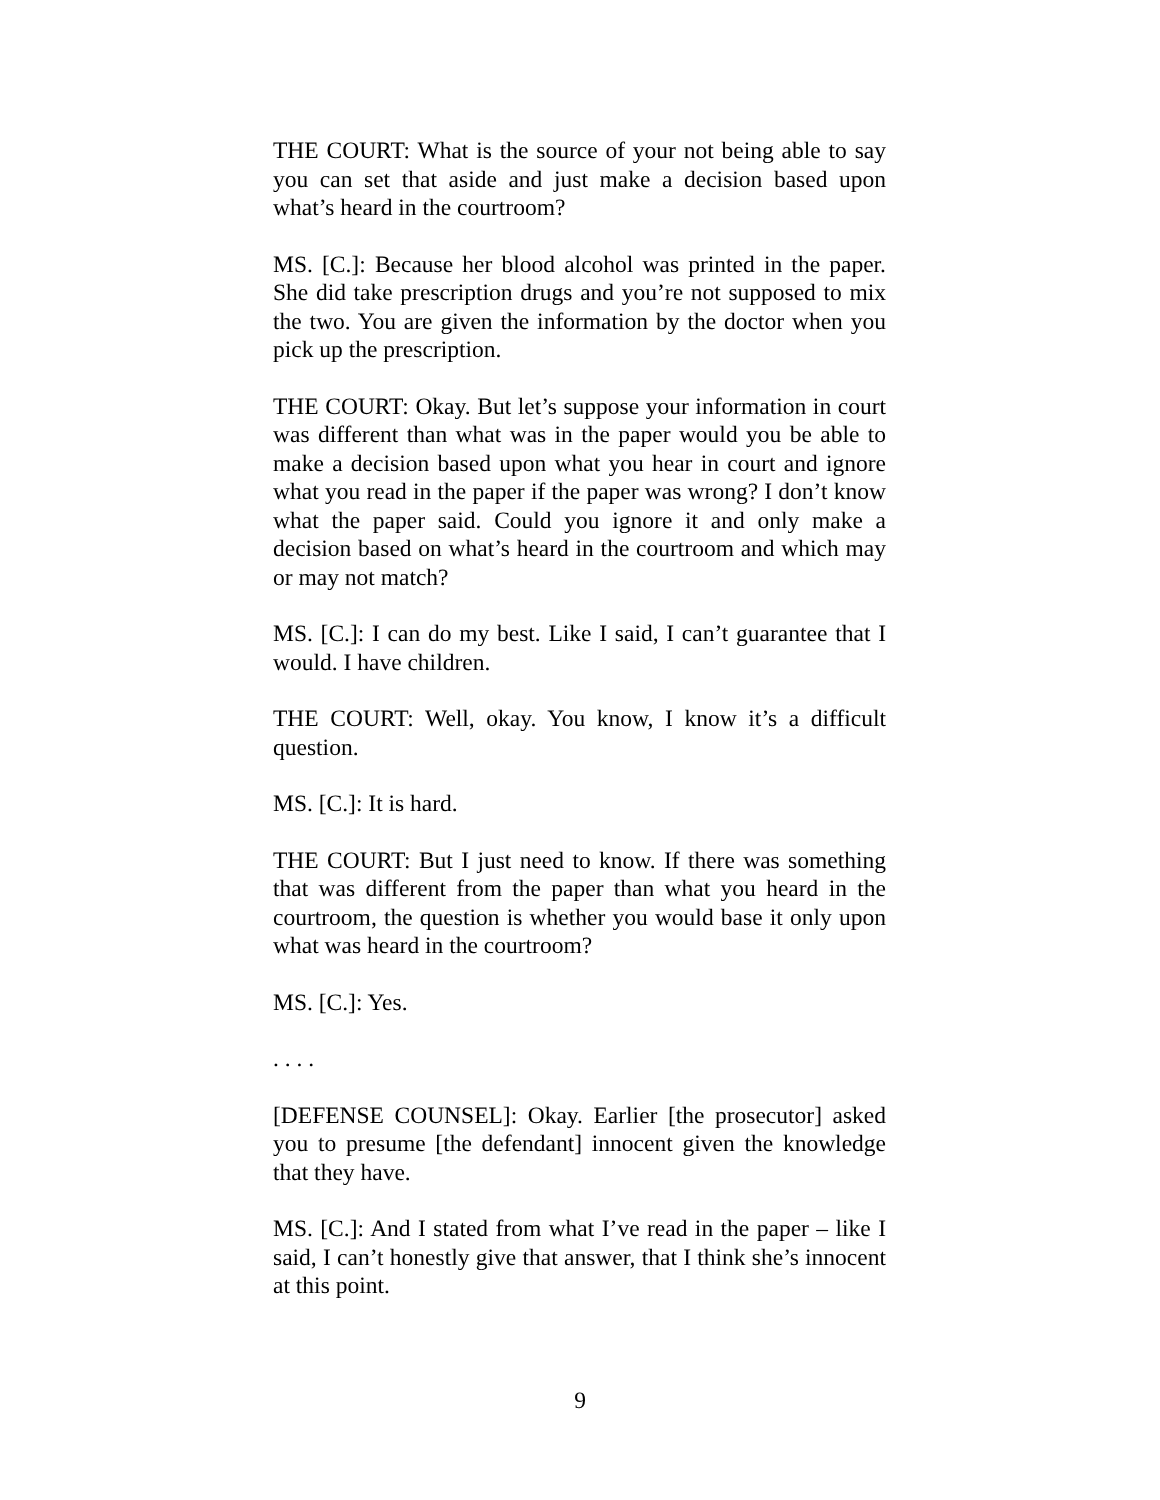THE COURT: What is the source of your not being able to say you can set that aside and just make a decision based upon what’s heard in the courtroom?
MS. [C.]: Because her blood alcohol was printed in the paper. She did take prescription drugs and you’re not supposed to mix the two. You are given the information by the doctor when you pick up the prescription.
THE COURT: Okay. But let’s suppose your information in court was different than what was in the paper would you be able to make a decision based upon what you hear in court and ignore what you read in the paper if the paper was wrong? I don’t know what the paper said. Could you ignore it and only make a decision based on what’s heard in the courtroom and which may or may not match?
MS. [C.]: I can do my best. Like I said, I can’t guarantee that I would. I have children.
THE COURT: Well, okay. You know, I know it’s a difficult question.
MS. [C.]: It is hard.
THE COURT: But I just need to know. If there was something that was different from the paper than what you heard in the courtroom, the question is whether you would base it only upon what was heard in the courtroom?
MS. [C.]: Yes.
. . . .
[DEFENSE COUNSEL]: Okay. Earlier [the prosecutor] asked you to presume [the defendant] innocent given the knowledge that they have.
MS. [C.]: And I stated from what I’ve read in the paper – like I said, I can’t honestly give that answer, that I think she’s innocent at this point.
9